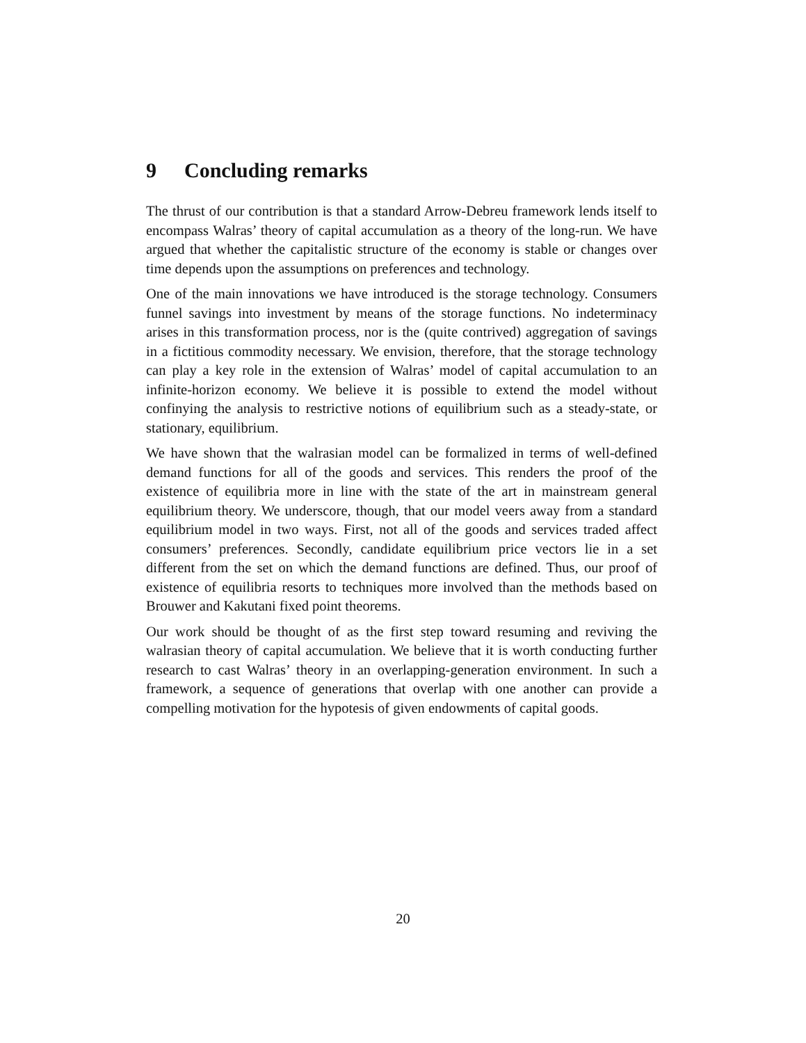9 Concluding remarks
The thrust of our contribution is that a standard Arrow-Debreu framework lends itself to encompass Walras’ theory of capital accumulation as a theory of the long-run. We have argued that whether the capitalistic structure of the economy is stable or changes over time depends upon the assumptions on preferences and technology.
One of the main innovations we have introduced is the storage technology. Consumers funnel savings into investment by means of the storage functions. No indeterminacy arises in this transformation process, nor is the (quite contrived) aggregation of savings in a fictitious commodity necessary. We envision, therefore, that the storage technology can play a key role in the extension of Walras’ model of capital accumulation to an infinite-horizon economy. We believe it is possible to extend the model without confinying the analysis to restrictive notions of equilibrium such as a steady-state, or stationary, equilibrium.
We have shown that the walrasian model can be formalized in terms of well-defined demand functions for all of the goods and services. This renders the proof of the existence of equilibria more in line with the state of the art in mainstream general equilibrium theory. We underscore, though, that our model veers away from a standard equilibrium model in two ways. First, not all of the goods and services traded affect consumers’ preferences. Secondly, candidate equilibrium price vectors lie in a set different from the set on which the demand functions are defined. Thus, our proof of existence of equilibria resorts to techniques more involved than the methods based on Brouwer and Kakutani fixed point theorems.
Our work should be thought of as the first step toward resuming and reviving the walrasian theory of capital accumulation. We believe that it is worth conducting further research to cast Walras’ theory in an overlapping-generation environment. In such a framework, a sequence of generations that overlap with one another can provide a compelling motivation for the hypotesis of given endowments of capital goods.
20